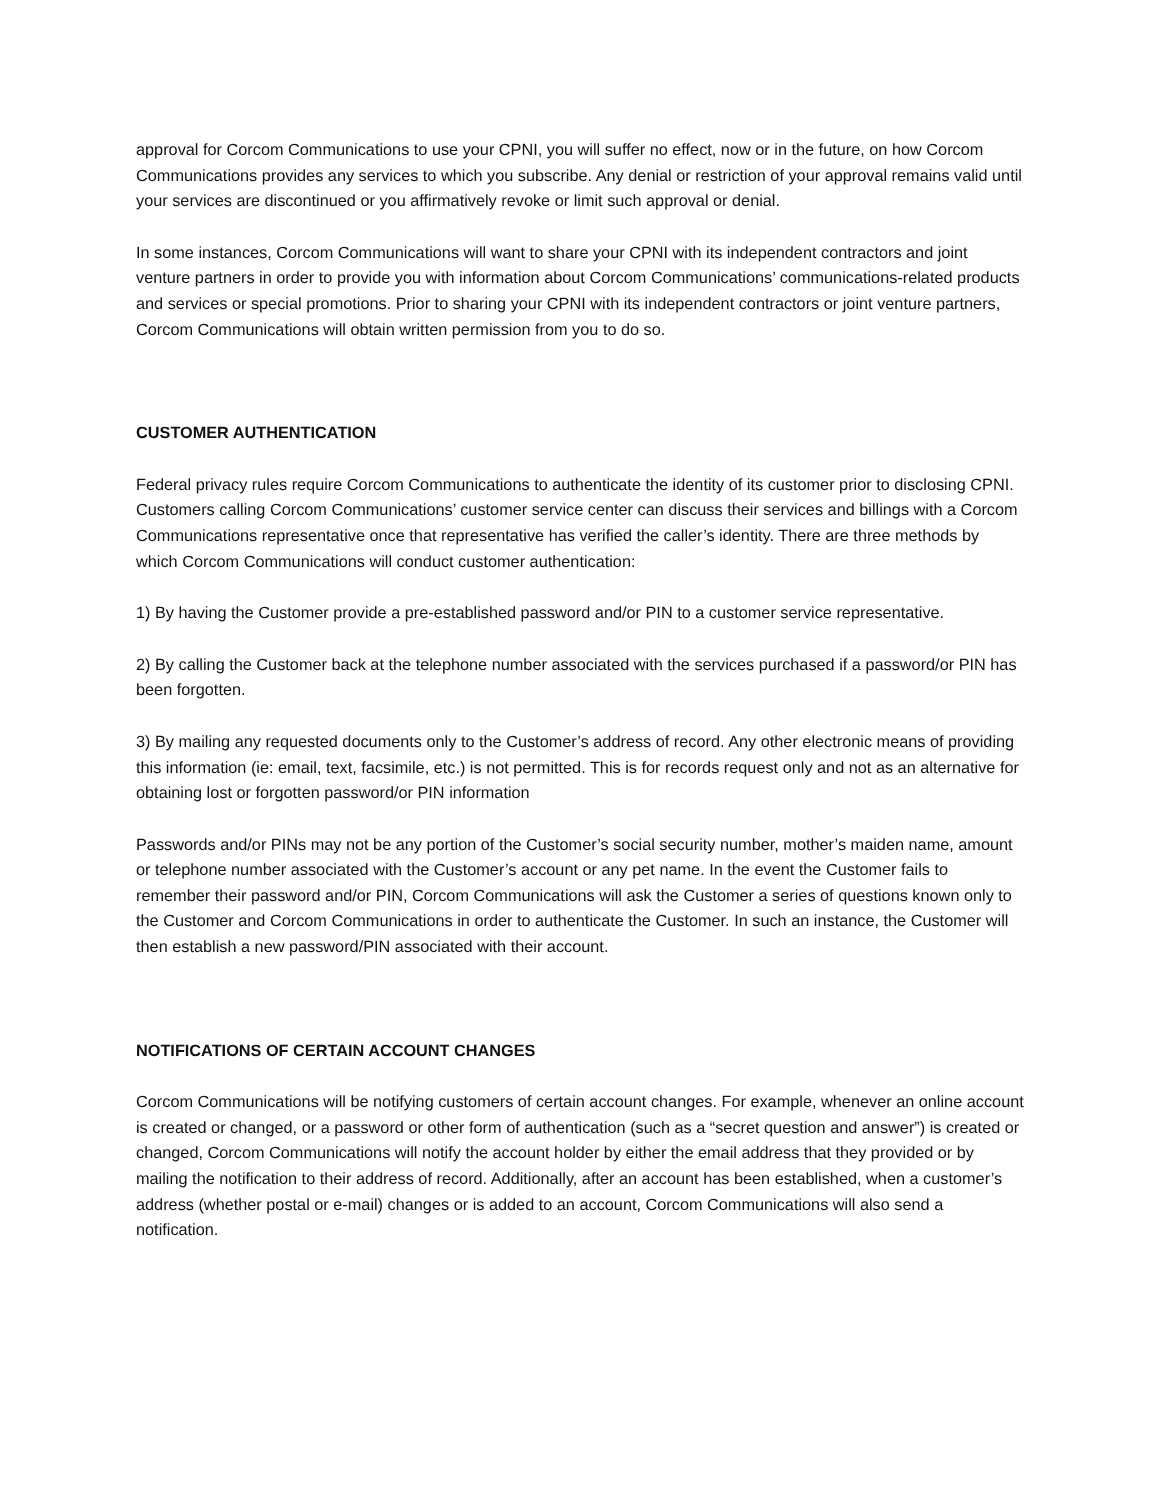approval for Corcom Communications to use your CPNI, you will suffer no effect, now or in the future, on how Corcom Communications provides any services to which you subscribe. Any denial or restriction of your approval remains valid until your services are discontinued or you affirmatively revoke or limit such approval or denial.
In some instances, Corcom Communications will want to share your CPNI with its independent contractors and joint venture partners in order to provide you with information about Corcom Communications’ communications-related products and services or special promotions. Prior to sharing your CPNI with its independent contractors or joint venture partners, Corcom Communications will obtain written permission from you to do so.
CUSTOMER AUTHENTICATION
Federal privacy rules require Corcom Communications to authenticate the identity of its customer prior to disclosing CPNI. Customers calling Corcom Communications’ customer service center can discuss their services and billings with a Corcom Communications representative once that representative has verified the caller’s identity. There are three methods by which Corcom Communications will conduct customer authentication:
1) By having the Customer provide a pre-established password and/or PIN to a customer service representative.
2) By calling the Customer back at the telephone number associated with the services purchased if a password/or PIN has been forgotten.
3) By mailing any requested documents only to the Customer’s address of record. Any other electronic means of providing this information (ie: email, text, facsimile, etc.) is not permitted. This is for records request only and not as an alternative for obtaining lost or forgotten password/or PIN information
Passwords and/or PINs may not be any portion of the Customer’s social security number, mother’s maiden name, amount or telephone number associated with the Customer’s account or any pet name. In the event the Customer fails to remember their password and/or PIN, Corcom Communications will ask the Customer a series of questions known only to the Customer and Corcom Communications in order to authenticate the Customer. In such an instance, the Customer will then establish a new password/PIN associated with their account.
NOTIFICATIONS OF CERTAIN ACCOUNT CHANGES
Corcom Communications will be notifying customers of certain account changes. For example, whenever an online account is created or changed, or a password or other form of authentication (such as a “secret question and answer”) is created or changed, Corcom Communications will notify the account holder by either the email address that they provided or by mailing the notification to their address of record. Additionally, after an account has been established, when a customer’s address (whether postal or e-mail) changes or is added to an account, Corcom Communications will also send a notification.